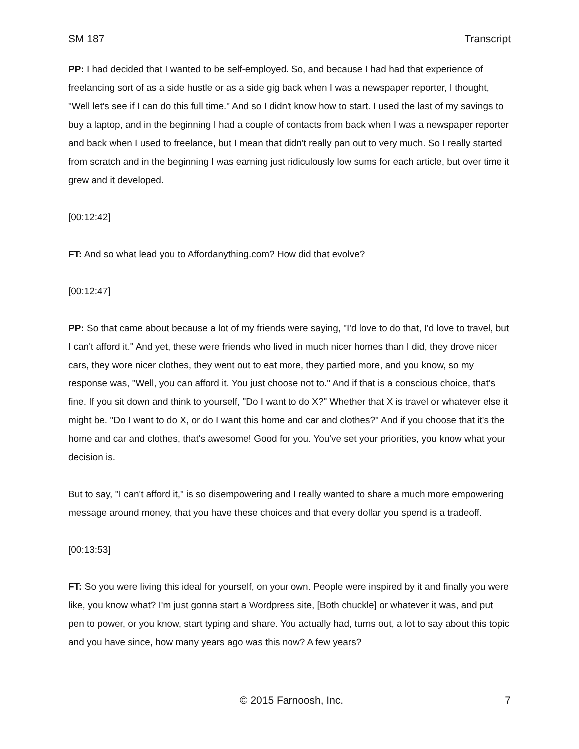SM 187 Transcript
PP: I had decided that I wanted to be self-employed. So, and because I had had that experience of freelancing sort of as a side hustle or as a side gig back when I was a newspaper reporter, I thought, "Well let's see if I can do this full time." And so I didn't know how to start. I used the last of my savings to buy a laptop, and in the beginning I had a couple of contacts from back when I was a newspaper reporter and back when I used to freelance, but I mean that didn't really pan out to very much. So I really started from scratch and in the beginning I was earning just ridiculously low sums for each article, but over time it grew and it developed.
[00:12:42]
FT: And so what lead you to Affordanything.com? How did that evolve?
[00:12:47]
PP: So that came about because a lot of my friends were saying, "I'd love to do that, I'd love to travel, but I can't afford it." And yet, these were friends who lived in much nicer homes than I did, they drove nicer cars, they wore nicer clothes, they went out to eat more, they partied more, and you know, so my response was, "Well, you can afford it. You just choose not to." And if that is a conscious choice, that's fine. If you sit down and think to yourself, "Do I want to do X?" Whether that X is travel or whatever else it might be. "Do I want to do X, or do I want this home and car and clothes?" And if you choose that it's the home and car and clothes, that's awesome! Good for you. You've set your priorities, you know what your decision is.
But to say, "I can't afford it," is so disempowering and I really wanted to share a much more empowering message around money, that you have these choices and that every dollar you spend is a tradeoff.
[00:13:53]
FT: So you were living this ideal for yourself, on your own. People were inspired by it and finally you were like, you know what? I'm just gonna start a Wordpress site, [Both chuckle] or whatever it was, and put pen to power, or you know, start typing and share. You actually had, turns out, a lot to say about this topic and you have since, how many years ago was this now? A few years?
© 2015 Farnoosh, Inc. 7